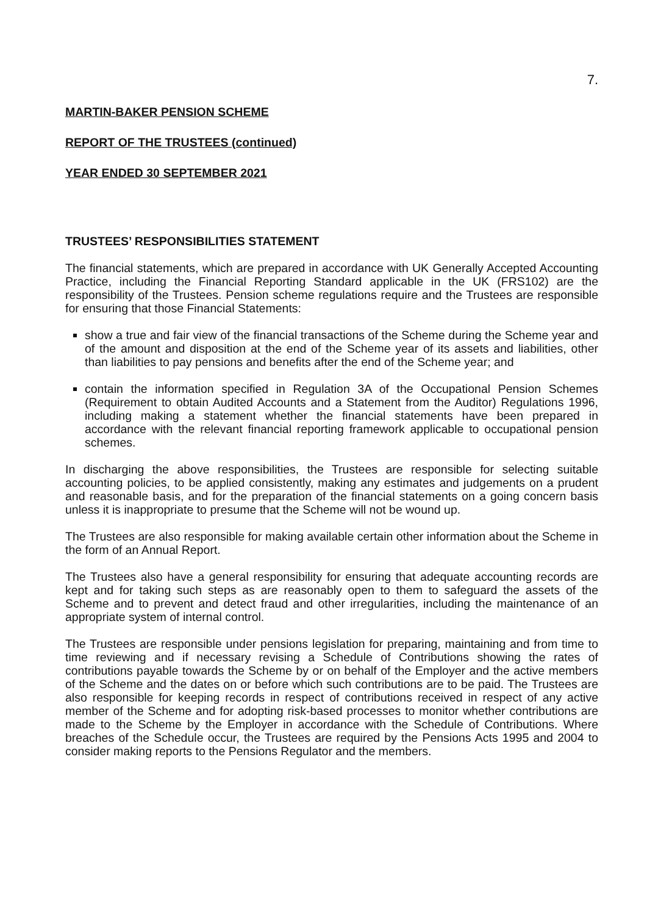7.
MARTIN-BAKER PENSION SCHEME
REPORT OF THE TRUSTEES (continued)
YEAR ENDED 30 SEPTEMBER 2021
TRUSTEES’ RESPONSIBILITIES STATEMENT
The financial statements, which are prepared in accordance with UK Generally Accepted Accounting Practice, including the Financial Reporting Standard applicable in the UK (FRS102) are the responsibility of the Trustees. Pension scheme regulations require and the Trustees are responsible for ensuring that those Financial Statements:
show a true and fair view of the financial transactions of the Scheme during the Scheme year and of the amount and disposition at the end of the Scheme year of its assets and liabilities, other than liabilities to pay pensions and benefits after the end of the Scheme year; and
contain the information specified in Regulation 3A of the Occupational Pension Schemes (Requirement to obtain Audited Accounts and a Statement from the Auditor) Regulations 1996, including making a statement whether the financial statements have been prepared in accordance with the relevant financial reporting framework applicable to occupational pension schemes.
In discharging the above responsibilities, the Trustees are responsible for selecting suitable accounting policies, to be applied consistently, making any estimates and judgements on a prudent and reasonable basis, and for the preparation of the financial statements on a going concern basis unless it is inappropriate to presume that the Scheme will not be wound up.
The Trustees are also responsible for making available certain other information about the Scheme in the form of an Annual Report.
The Trustees also have a general responsibility for ensuring that adequate accounting records are kept and for taking such steps as are reasonably open to them to safeguard the assets of the Scheme and to prevent and detect fraud and other irregularities, including the maintenance of an appropriate system of internal control.
The Trustees are responsible under pensions legislation for preparing, maintaining and from time to time reviewing and if necessary revising a Schedule of Contributions showing the rates of contributions payable towards the Scheme by or on behalf of the Employer and the active members of the Scheme and the dates on or before which such contributions are to be paid. The Trustees are also responsible for keeping records in respect of contributions received in respect of any active member of the Scheme and for adopting risk-based processes to monitor whether contributions are made to the Scheme by the Employer in accordance with the Schedule of Contributions. Where breaches of the Schedule occur, the Trustees are required by the Pensions Acts 1995 and 2004 to consider making reports to the Pensions Regulator and the members.